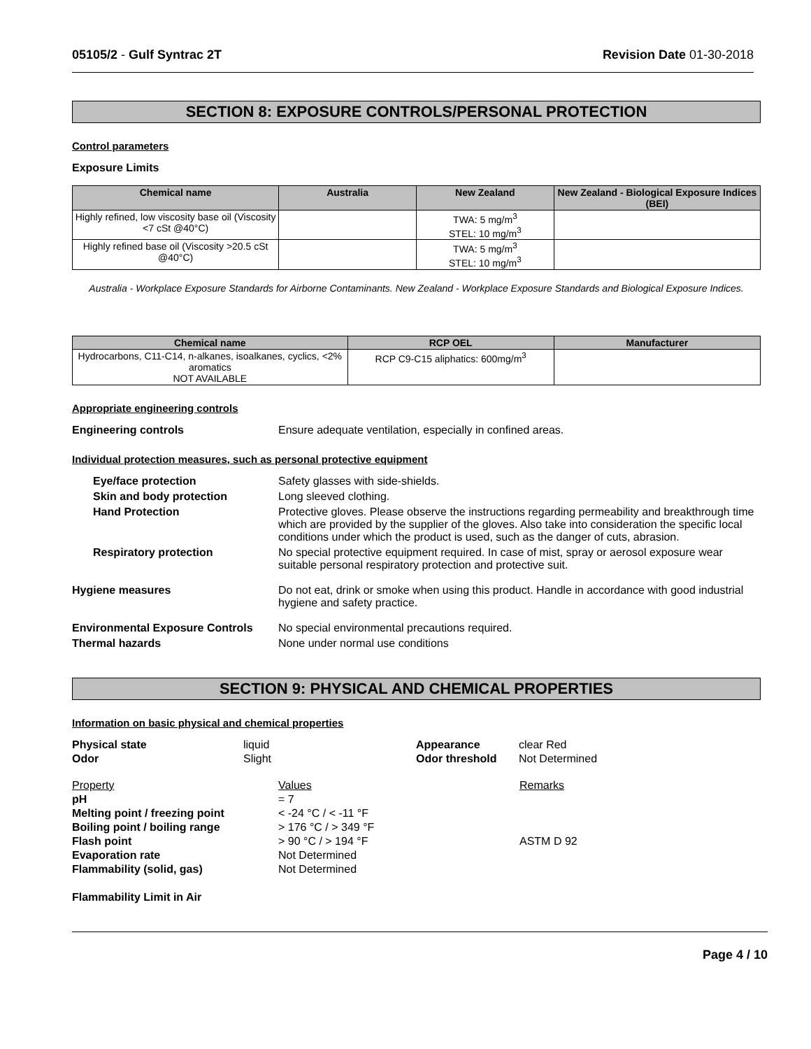05105/2 - Gulf Syntrac 2T Revision Date 01-30-2018
SECTION 8: EXPOSURE CONTROLS/PERSONAL PROTECTION
Control parameters
Exposure Limits
| Chemical name | Australia | New Zealand | New Zealand - Biological Exposure Indices (BEI) |
| --- | --- | --- | --- |
| Highly refined, low viscosity base oil (Viscosity <7 cSt @40°C) | | TWA: 5 mg/m<sup>3</sup> STEL: 10 mg/m<sup>3</sup> | |
| Highly refined base oil (Viscosity >20.5 cSt @40°C) | | TWA: 5 mg/m<sup>3</sup> STEL: 10 mg/m<sup>3</sup> | |
Australia - Workplace Exposure Standards for Airborne Contaminants. New Zealand - Workplace Exposure Standards and Biological Exposure Indices.
| Chemical name | RCP OEL | Manufacturer |
| --- | --- | --- |
| Hydrocarbons, C11-C14, n-alkanes, isoalkanes, cyclics, <2% aromatics NOT AVAILABLE | RCP C9-C15 aliphatics: 600mg/m<sup>3</sup> | |
Appropriate engineering controls
Engineering controls Ensure adequate ventilation, especially in confined areas.
Individual protection measures, such as personal protective equipment
Eye/face protection Safety glasses with side-shields.
Skin and body protection Long sleeved clothing.
Hand Protection Protective gloves. Please observe the instructions regarding permeability and breakthrough time which are provided by the supplier of the gloves. Also take into consideration the specific local conditions under which the product is used, such as the danger of cuts, abrasion.
Respiratory protection No special protective equipment required. In case of mist, spray or aerosol exposure wear suitable personal respiratory protection and protective suit.
Hygiene measures Do not eat, drink or smoke when using this product. Handle in accordance with good industrial hygiene and safety practice.
Environmental Exposure Controls
No special environmental precautions required.
Thermal hazards None under normal use conditions
SECTION 9: PHYSICAL AND CHEMICAL PROPERTIES
Information on basic physical and chemical properties
Physical state liquid Appearance clear Red Odor Slight Odor threshold Not Determined
Property Values Remarks pH = 7 Melting point / freezing point < -24 °C / < -11 °F Boiling point / boiling range > 176 °C / > 349 °F Flash point > 90 °C / > 194 °F ASTM D 92 Evaporation rate Not Determined Flammability (solid, gas) Not Determined
Flammability Limit in Air
Page 4 / 10